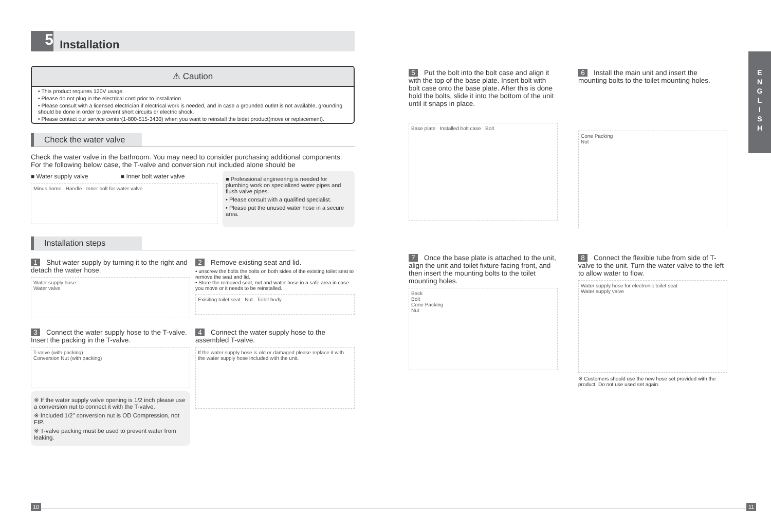5 Installation
⚠ Caution
• This product requires 120V usage.
• Please do not plug in the electrical cord prior to installation.
• Please consult with a licensed electrician if electrical work is needed, and in case a grounded outlet is not available, grounding should be done in order to prevent short circuits or electric shock.
• Please contact our service center(1-800-515-3430) when you want to reinstall the bidet product(move or replacement).
Check the water valve
Check the water valve in the bathroom. You may need to consider purchasing additional components.
For the following below case, the T-valve and conversion nut included alone should be
■ Water supply valve ■ Inner bolt water valve
Minus home Handle Inner bolt for water valve
■ Professional engineering is needed for plumbing work on specialized water pipes and flush valve pipes.
• Please consult with a qualified specialist.
• Please put the unused water hose in a secure area.
Installation steps
1 Shut water supply by turning it to the right and detach the water hose.
Water supply hose
Water valve
2 Remove existing seat and lid.
• unscrew the bolts the bolts on both sides of the existing toilet seat to remove the seat and lid.
• Store the removed seat, nut and water hose in a safe area in case you move or it needs to be reinstalled.
Exisiting toilet seat Nut Toilet body
3 Connect the water supply hose to the T-valve. Insert the packing in the T-valve.
T-valve (with packing)
Conversion Nut (with packing)
※ If the water supply valve opening is 1/2 inch please use a conversion nut to connect it with the T-valve.
※ Included 1/2" conversion nut is OD Compression, not FIP.
※ T-valve packing must be used to prevent water from leaking.
4 Connect the water supply hose to the assembled T-valve.
If the water supply hose is old or damaged please replace it with the water supply hose included with the unit.
5 Put the bolt into the bolt case and align it with the top of the base plate. Insert bolt with bolt case onto the base plate. After this is done hold the bolts, slide it into the bottom of the unit until it snaps in place.
Base plate Installed bolt case Bolt
6 Install the main unit and insert the mounting bolts to the toilet mounting holes.
Cone Packing
Nut
7 Once the base plate is attached to the unit, align the unit and toilet fixture facing front, and then insert the mounting bolts to the toilet mounting holes.
Back
Bolt
Cone Packing
Nut
8 Connect the flexible tube from side of T-valve to the unit. Turn the water valve to the left to allow water to flow.
Water supply hose for electronic toilet seat
Water supply valve
※ Customers should use the new hose set provided with the product. Do not use used set again.
E
N
G
L
I
S
H
10 11